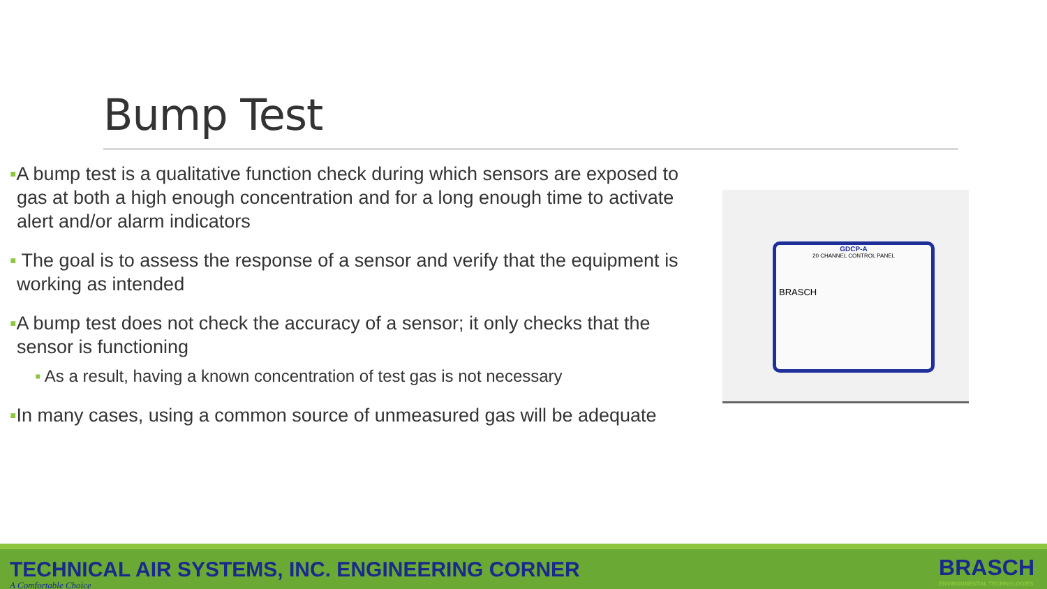Bump Test
▪A bump test is a qualitative function check during which sensors are exposed to gas at both a high enough concentration and for a long enough time to activate alert and/or alarm indicators
▪ The goal is to assess the response of a sensor and verify that the equipment is working as intended
▪A bump test does not check the accuracy of a sensor; it only checks that the sensor is functioning
▪ As a result, having a known concentration of test gas is not necessary
▪In many cases, using a common source of unmeasured gas will be adequate
GDCP-A
20 CHANNEL CONTROL PANEL
BRASCH
TECHNICAL AIR SYSTEMS, INC. ENGINEERING CORNER
A Comfortable Choice
BRASCH
ENVIRONMENTAL TECHNOLOGIES